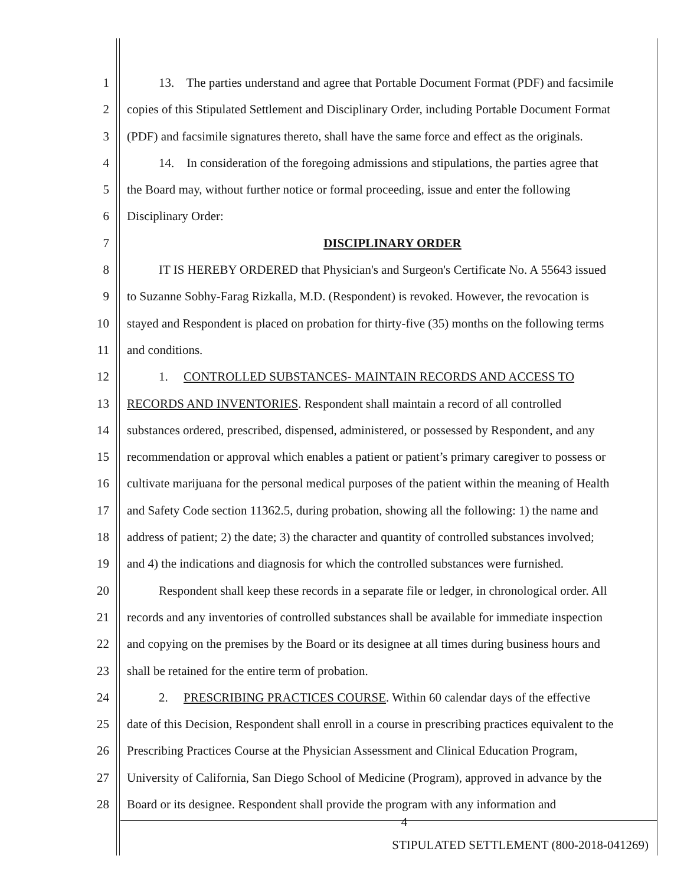1 13. The parties understand and agree that Portable Document Format (PDF) and facsimile
2 copies of this Stipulated Settlement and Disciplinary Order, including Portable Document Format
3 (PDF) and facsimile signatures thereto, shall have the same force and effect as the originals.
4 14. In consideration of the foregoing admissions and stipulations, the parties agree that
5 the Board may, without further notice or formal proceeding, issue and enter the following
6 Disciplinary Order:
7 DISCIPLINARY ORDER
8 IT IS HEREBY ORDERED that Physician's and Surgeon's Certificate No. A 55643 issued
9 to Suzanne Sobhy-Farag Rizkalla, M.D. (Respondent) is revoked. However, the revocation is
10 stayed and Respondent is placed on probation for thirty-five (35) months on the following terms
11 and conditions.
12 1. CONTROLLED SUBSTANCES- MAINTAIN RECORDS AND ACCESS TO
13 RECORDS AND INVENTORIES. Respondent shall maintain a record of all controlled
14 substances ordered, prescribed, dispensed, administered, or possessed by Respondent, and any
15 recommendation or approval which enables a patient or patient’s primary caregiver to possess or
16 cultivate marijuana for the personal medical purposes of the patient within the meaning of Health
17 and Safety Code section 11362.5, during probation, showing all the following: 1) the name and
18 address of patient; 2) the date; 3) the character and quantity of controlled substances involved;
19 and 4) the indications and diagnosis for which the controlled substances were furnished.
20 Respondent shall keep these records in a separate file or ledger, in chronological order. All
21 records and any inventories of controlled substances shall be available for immediate inspection
22 and copying on the premises by the Board or its designee at all times during business hours and
23 shall be retained for the entire term of probation.
24 2. PRESCRIBING PRACTICES COURSE. Within 60 calendar days of the effective
25 date of this Decision, Respondent shall enroll in a course in prescribing practices equivalent to the
26 Prescribing Practices Course at the Physician Assessment and Clinical Education Program,
27 University of California, San Diego School of Medicine (Program), approved in advance by the
28 Board or its designee. Respondent shall provide the program with any information and
4
STIPULATED SETTLEMENT (800-2018-041269)